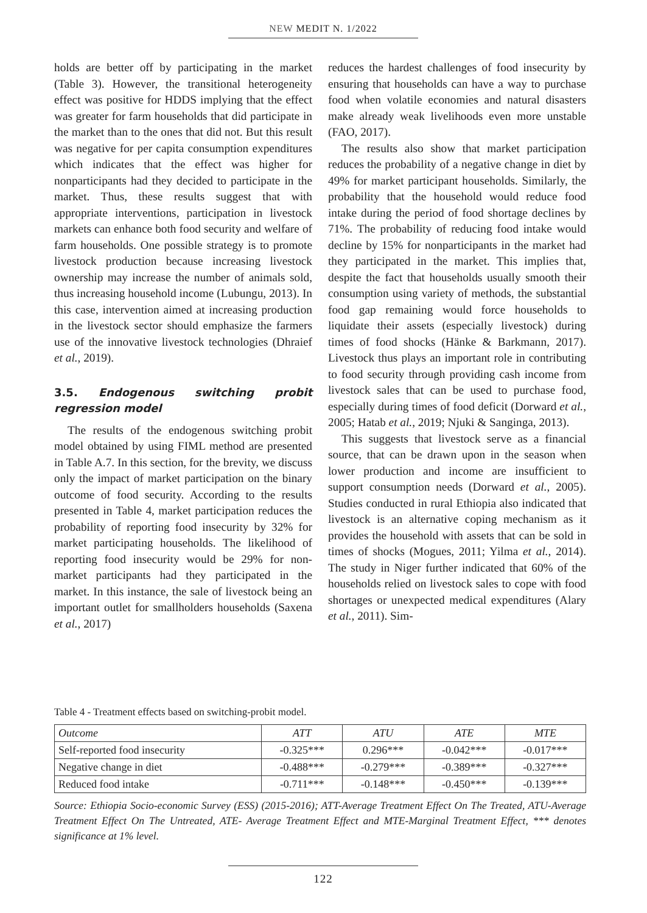NEW MEDIT N. 1/2022
holds are better off by participating in the market (Table 3). However, the transitional heterogeneity effect was positive for HDDS implying that the effect was greater for farm households that did participate in the market than to the ones that did not. But this result was negative for per capita consumption expenditures which indicates that the effect was higher for nonparticipants had they decided to participate in the market. Thus, these results suggest that with appropriate interventions, participation in livestock markets can enhance both food security and welfare of farm households. One possible strategy is to promote livestock production because increasing livestock ownership may increase the number of animals sold, thus increasing household income (Lubungu, 2013). In this case, intervention aimed at increasing production in the livestock sector should emphasize the farmers use of the innovative livestock technologies (Dhraief et al., 2019).
3.5. Endogenous switching probit regression model
The results of the endogenous switching probit model obtained by using FIML method are presented in Table A.7. In this section, for the brevity, we discuss only the impact of market participation on the binary outcome of food security. According to the results presented in Table 4, market participation reduces the probability of reporting food insecurity by 32% for market participating households. The likelihood of reporting food insecurity would be 29% for non-market participants had they participated in the market. In this instance, the sale of livestock being an important outlet for smallholders households (Saxena et al., 2017)
reduces the hardest challenges of food insecurity by ensuring that households can have a way to purchase food when volatile economies and natural disasters make already weak livelihoods even more unstable (FAO, 2017).
The results also show that market participation reduces the probability of a negative change in diet by 49% for market participant households. Similarly, the probability that the household would reduce food intake during the period of food shortage declines by 71%. The probability of reducing food intake would decline by 15% for nonparticipants in the market had they participated in the market. This implies that, despite the fact that households usually smooth their consumption using variety of methods, the substantial food gap remaining would force households to liquidate their assets (especially livestock) during times of food shocks (Hänke & Barkmann, 2017). Livestock thus plays an important role in contributing to food security through providing cash income from livestock sales that can be used to purchase food, especially during times of food deficit (Dorward et al., 2005; Hatab et al., 2019; Njuki & Sanginga, 2013).
This suggests that livestock serve as a financial source, that can be drawn upon in the season when lower production and income are insufficient to support consumption needs (Dorward et al., 2005). Studies conducted in rural Ethiopia also indicated that livestock is an alternative coping mechanism as it provides the household with assets that can be sold in times of shocks (Mogues, 2011; Yilma et al., 2014). The study in Niger further indicated that 60% of the households relied on livestock sales to cope with food shortages or unexpected medical expenditures (Alary et al., 2011). Sim-
Table 4 - Treatment effects based on switching-probit model.
| Outcome | ATT | ATU | ATE | MTE |
| --- | --- | --- | --- | --- |
| Self-reported food insecurity | -0.325*** | 0.296*** | -0.042*** | -0.017*** |
| Negative change in diet | -0.488*** | -0.279*** | -0.389*** | -0.327*** |
| Reduced food intake | -0.711*** | -0.148*** | -0.450*** | -0.139*** |
Source: Ethiopia Socio-economic Survey (ESS) (2015-2016); ATT-Average Treatment Effect On The Treated, ATU-Average Treatment Effect On The Untreated, ATE- Average Treatment Effect and MTE-Marginal Treatment Effect, *** denotes significance at 1% level.
122